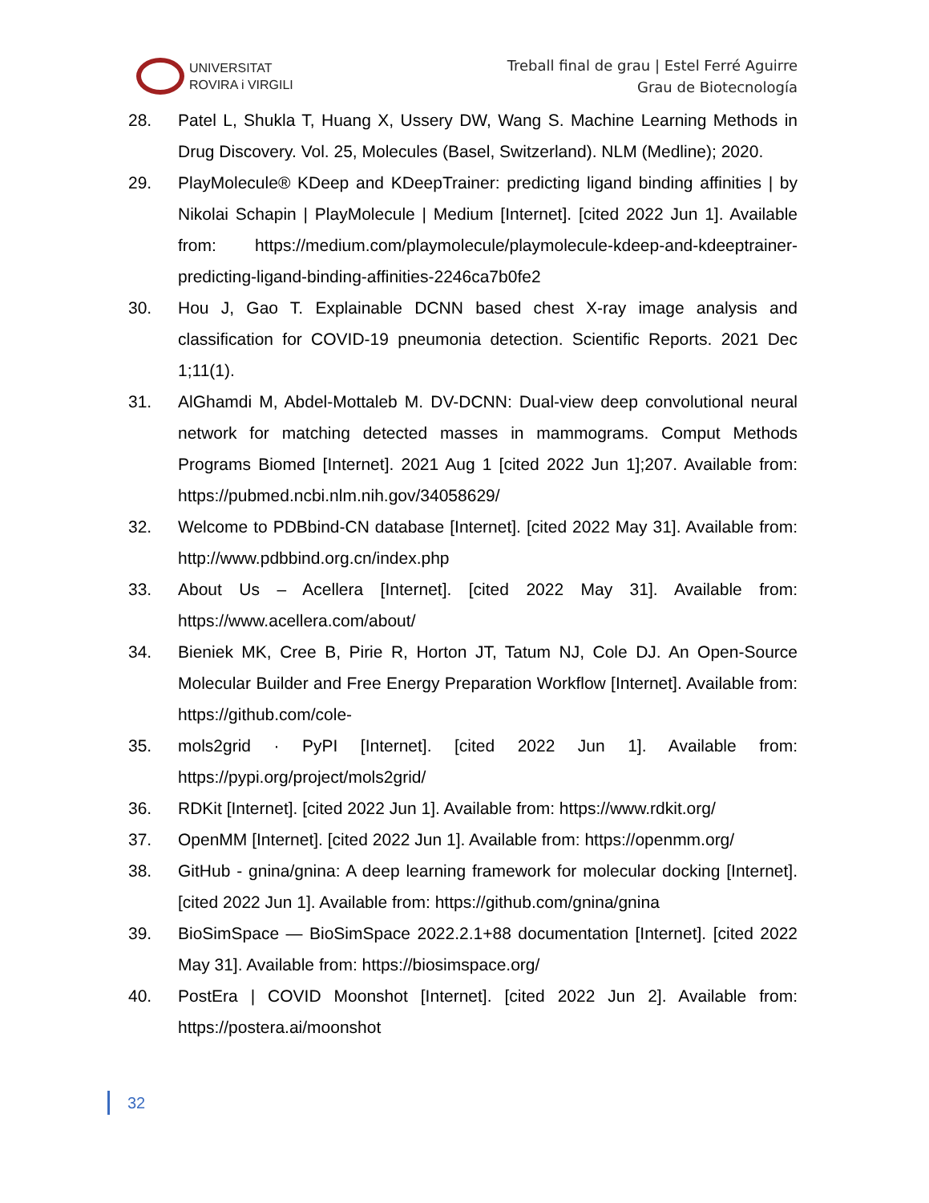UNIVERSITAT
ROVIRA i VIRGILI
Treball final de grau | Estel Ferré Aguirre
Grau de Biotecnología
28. Patel L, Shukla T, Huang X, Ussery DW, Wang S. Machine Learning Methods in Drug Discovery. Vol. 25, Molecules (Basel, Switzerland). NLM (Medline); 2020.
29. PlayMolecule® KDeep and KDeepTrainer: predicting ligand binding affinities | by Nikolai Schapin | PlayMolecule | Medium [Internet]. [cited 2022 Jun 1]. Available from: https://medium.com/playmolecule/playmolecule-kdeep-and-kdeeptrainer-predicting-ligand-binding-affinities-2246ca7b0fe2
30. Hou J, Gao T. Explainable DCNN based chest X-ray image analysis and classification for COVID-19 pneumonia detection. Scientific Reports. 2021 Dec 1;11(1).
31. AlGhamdi M, Abdel-Mottaleb M. DV-DCNN: Dual-view deep convolutional neural network for matching detected masses in mammograms. Comput Methods Programs Biomed [Internet]. 2021 Aug 1 [cited 2022 Jun 1];207. Available from: https://pubmed.ncbi.nlm.nih.gov/34058629/
32. Welcome to PDBbind-CN database [Internet]. [cited 2022 May 31]. Available from: http://www.pdbbind.org.cn/index.php
33. About Us – Acellera [Internet]. [cited 2022 May 31]. Available from: https://www.acellera.com/about/
34. Bieniek MK, Cree B, Pirie R, Horton JT, Tatum NJ, Cole DJ. An Open-Source Molecular Builder and Free Energy Preparation Workflow [Internet]. Available from: https://github.com/cole-
35. mols2grid · PyPI [Internet]. [cited 2022 Jun 1]. Available from: https://pypi.org/project/mols2grid/
36. RDKit [Internet]. [cited 2022 Jun 1]. Available from: https://www.rdkit.org/
37. OpenMM [Internet]. [cited 2022 Jun 1]. Available from: https://openmm.org/
38. GitHub - gnina/gnina: A deep learning framework for molecular docking [Internet]. [cited 2022 Jun 1]. Available from: https://github.com/gnina/gnina
39. BioSimSpace — BioSimSpace 2022.2.1+88 documentation [Internet]. [cited 2022 May 31]. Available from: https://biosimspace.org/
40. PostEra | COVID Moonshot [Internet]. [cited 2022 Jun 2]. Available from: https://postera.ai/moonshot
32